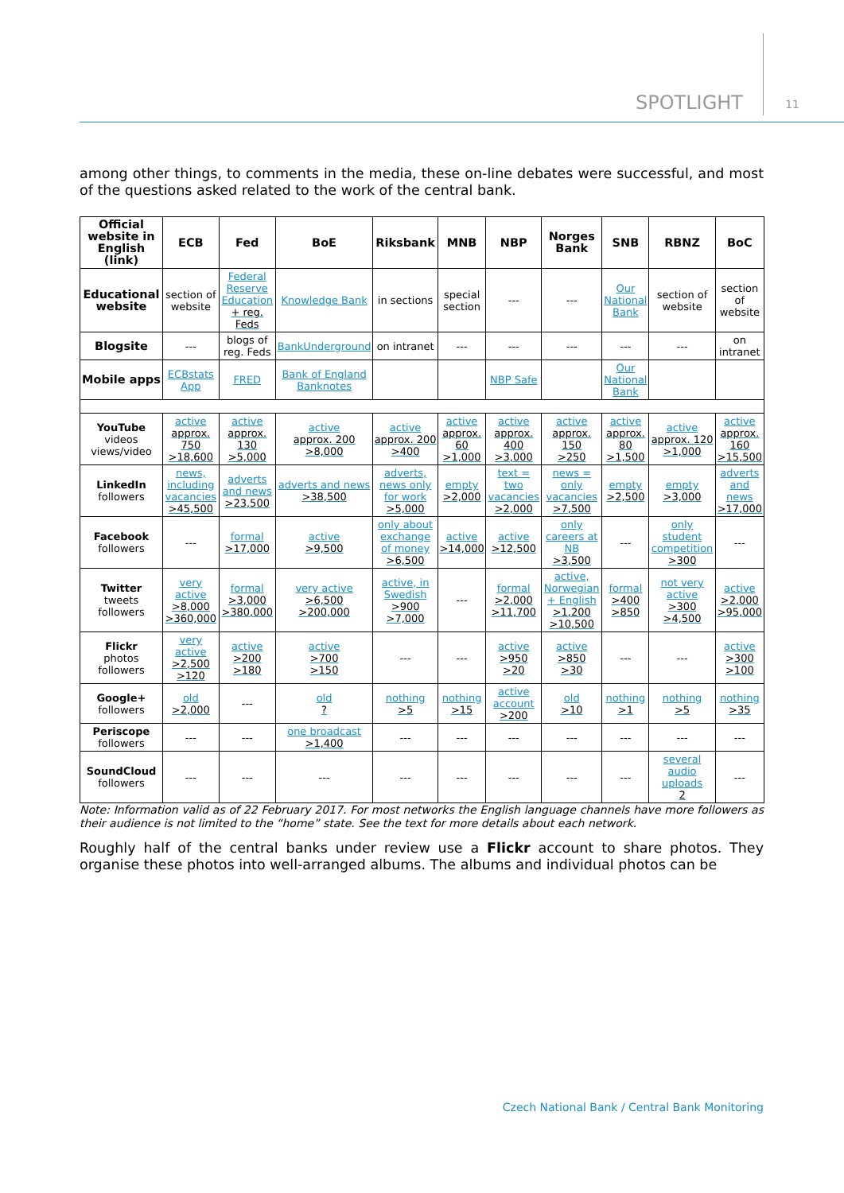SPOTLIGHT 11
among other things, to comments in the media, these on-line debates were successful, and most of the questions asked related to the work of the central bank.
| Official website in English (link) | ECB | Fed | BoE | Riksbank | MNB | NBP | Norges Bank | SNB | RBNZ | BoC |
| --- | --- | --- | --- | --- | --- | --- | --- | --- | --- | --- |
| Educational website | section of website | Federal Reserve Education + reg. Feds | Knowledge Bank | in sections | special section | --- | --- | Our National Bank | section of website | section of website |
| Blogsite | --- | blogs of reg. Feds | BankUnderground | on intranet | --- | --- | --- | --- | --- | on intranet |
| Mobile apps | ECBstats App | FRED | Bank of England Banknotes | | | NBP Safe | | Our National Bank | | |
| YouTube videos views/video | active approx. 750 >18,600 | active approx. 130 >5,000 | active approx. 200 >8,000 | active approx. 200 >400 | active approx. 60 >1,000 | active approx. 400 >3,000 | active approx. 150 >250 | active approx. 80 >1,500 | active approx. 120 >1,000 | active approx. 160 >15,500 |
| LinkedIn followers | news, including vacancies >45,500 | adverts and news >23,500 | adverts and news >38,500 | adverts, news only for work >5,000 | empty >2,000 | text = two vacancies >2,000 | news = only vacancies >7,500 | empty >2,500 | empty >3,000 | adverts and news >17,000 |
| Facebook followers | --- | formal >17,000 | active >9,500 | only about exchange of money >6,500 | active >14,000 | active >12,500 | only careers at NB >3,500 | --- | only student competition >300 | --- |
| Twitter tweets followers | very active >8,000 >360,000 | formal >3,000 >380,000 | very active >6,500 >200,000 | active, in Swedish >900 >7,000 | --- | formal >2,000 >11,700 | active, Norwegian + English >1,200 >10,500 | formal >400 >850 | not very active >300 >4,500 | active >2,000 >95,000 |
| Flickr photos followers | very active >2,500 >120 | active >200 >180 | active >700 >150 | --- | --- | active >950 >20 | active >850 >30 | --- | --- | active >300 >100 |
| Google+ followers | old >2,000 | --- | old ? | nothing >5 | nothing >15 | active account >200 | old >10 | nothing >1 | nothing >5 | nothing >35 |
| Periscope followers | --- | --- | one broadcast >1,400 | --- | --- | --- | --- | --- | --- | --- |
| SoundCloud followers | --- | --- | --- | --- | --- | --- | --- | --- | several audio uploads 2 | --- |
Note: Information valid as of 22 February 2017. For most networks the English language channels have more followers as their audience is not limited to the “home” state. See the text for more details about each network.
Roughly half of the central banks under review use a Flickr account to share photos. They organise these photos into well-arranged albums. The albums and individual photos can be
Czech National Bank / Central Bank Monitoring